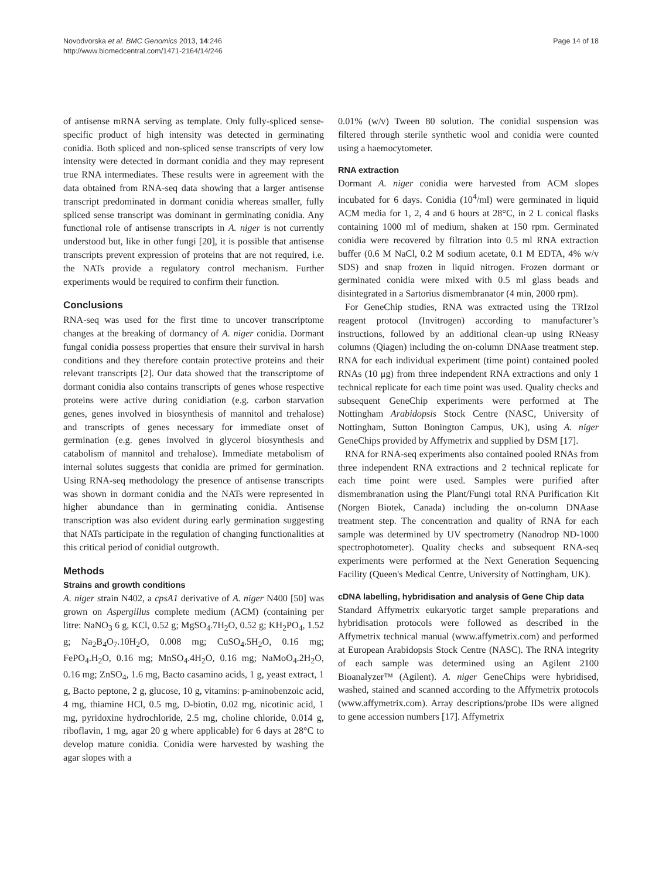Novodvorska et al. BMC Genomics 2013, 14:246
http://www.biomedcentral.com/1471-2164/14/246
Page 14 of 18
of antisense mRNA serving as template. Only fully-spliced sense-specific product of high intensity was detected in germinating conidia. Both spliced and non-spliced sense transcripts of very low intensity were detected in dormant conidia and they may represent true RNA intermediates. These results were in agreement with the data obtained from RNA-seq data showing that a larger antisense transcript predominated in dormant conidia whereas smaller, fully spliced sense transcript was dominant in germinating conidia. Any functional role of antisense transcripts in A. niger is not currently understood but, like in other fungi [20], it is possible that antisense transcripts prevent expression of proteins that are not required, i.e. the NATs provide a regulatory control mechanism. Further experiments would be required to confirm their function.
Conclusions
RNA-seq was used for the first time to uncover transcriptome changes at the breaking of dormancy of A. niger conidia. Dormant fungal conidia possess properties that ensure their survival in harsh conditions and they therefore contain protective proteins and their relevant transcripts [2]. Our data showed that the transcriptome of dormant conidia also contains transcripts of genes whose respective proteins were active during conidiation (e.g. carbon starvation genes, genes involved in biosynthesis of mannitol and trehalose) and transcripts of genes necessary for immediate onset of germination (e.g. genes involved in glycerol biosynthesis and catabolism of mannitol and trehalose). Immediate metabolism of internal solutes suggests that conidia are primed for germination. Using RNA-seq methodology the presence of antisense transcripts was shown in dormant conidia and the NATs were represented in higher abundance than in germinating conidia. Antisense transcription was also evident during early germination suggesting that NATs participate in the regulation of changing functionalities at this critical period of conidial outgrowth.
Methods
Strains and growth conditions
A. niger strain N402, a cpsA1 derivative of A. niger N400 [50] was grown on Aspergillus complete medium (ACM) (containing per litre: NaNO<sub>3</sub> 6 g, KCl, 0.52 g; MgSO<sub>4</sub>.7H<sub>2</sub>O, 0.52 g; KH<sub>2</sub>PO<sub>4</sub>, 1.52 g; Na<sub>2</sub>B<sub>4</sub>O<sub>7</sub>.10H<sub>2</sub>O, 0.008 mg; CuSO<sub>4</sub>.5H<sub>2</sub>O, 0.16 mg; FePO<sub>4</sub>.H<sub>2</sub>O, 0.16 mg; MnSO<sub>4</sub>.4H<sub>2</sub>O, 0.16 mg; NaMoO<sub>4</sub>.2H<sub>2</sub>O, 0.16 mg; ZnSO<sub>4</sub>, 1.6 mg, Bacto casamino acids, 1 g, yeast extract, 1 g, Bacto peptone, 2 g, glucose, 10 g, vitamins: p-aminobenzoic acid, 4 mg, thiamine HCl, 0.5 mg, D-biotin, 0.02 mg, nicotinic acid, 1 mg, pyridoxine hydrochloride, 2.5 mg, choline chloride, 0.014 g, riboflavin, 1 mg, agar 20 g where applicable) for 6 days at 28°C to develop mature conidia. Conidia were harvested by washing the agar slopes with a
0.01% (w/v) Tween 80 solution. The conidial suspension was filtered through sterile synthetic wool and conidia were counted using a haemocytometer.
RNA extraction
Dormant A. niger conidia were harvested from ACM slopes incubated for 6 days. Conidia (10<sup>4</sup>/ml) were germinated in liquid ACM media for 1, 2, 4 and 6 hours at 28°C, in 2 L conical flasks containing 1000 ml of medium, shaken at 150 rpm. Germinated conidia were recovered by filtration into 0.5 ml RNA extraction buffer (0.6 M NaCl, 0.2 M sodium acetate, 0.1 M EDTA, 4% w/v SDS) and snap frozen in liquid nitrogen. Frozen dormant or germinated conidia were mixed with 0.5 ml glass beads and disintegrated in a Sartorius dismembranator (4 min, 2000 rpm).
For GeneChip studies, RNA was extracted using the TRIzol reagent protocol (Invitrogen) according to manufacturer’s instructions, followed by an additional clean-up using RNeasy columns (Qiagen) including the on-column DNAase treatment step. RNA for each individual experiment (time point) contained pooled RNAs (10 μg) from three independent RNA extractions and only 1 technical replicate for each time point was used. Quality checks and subsequent GeneChip experiments were performed at The Nottingham Arabidopsis Stock Centre (NASC, University of Nottingham, Sutton Bonington Campus, UK), using A. niger GeneChips provided by Affymetrix and supplied by DSM [17].
RNA for RNA-seq experiments also contained pooled RNAs from three independent RNA extractions and 2 technical replicate for each time point were used. Samples were purified after dismembranation using the Plant/Fungi total RNA Purification Kit (Norgen Biotek, Canada) including the on-column DNAase treatment step. The concentration and quality of RNA for each sample was determined by UV spectrometry (Nanodrop ND-1000 spectrophotometer). Quality checks and subsequent RNA-seq experiments were performed at the Next Generation Sequencing Facility (Queen's Medical Centre, University of Nottingham, UK).
cDNA labelling, hybridisation and analysis of Gene Chip data
Standard Affymetrix eukaryotic target sample preparations and hybridisation protocols were followed as described in the Affymetrix technical manual (www.affymetrix.com) and performed at European Arabidopsis Stock Centre (NASC). The RNA integrity of each sample was determined using an Agilent 2100 Bioanalyzer™ (Agilent). A. niger GeneChips were hybridised, washed, stained and scanned according to the Affymetrix protocols (www.affymetrix.com). Array descriptions/probe IDs were aligned to gene accession numbers [17]. Affymetrix